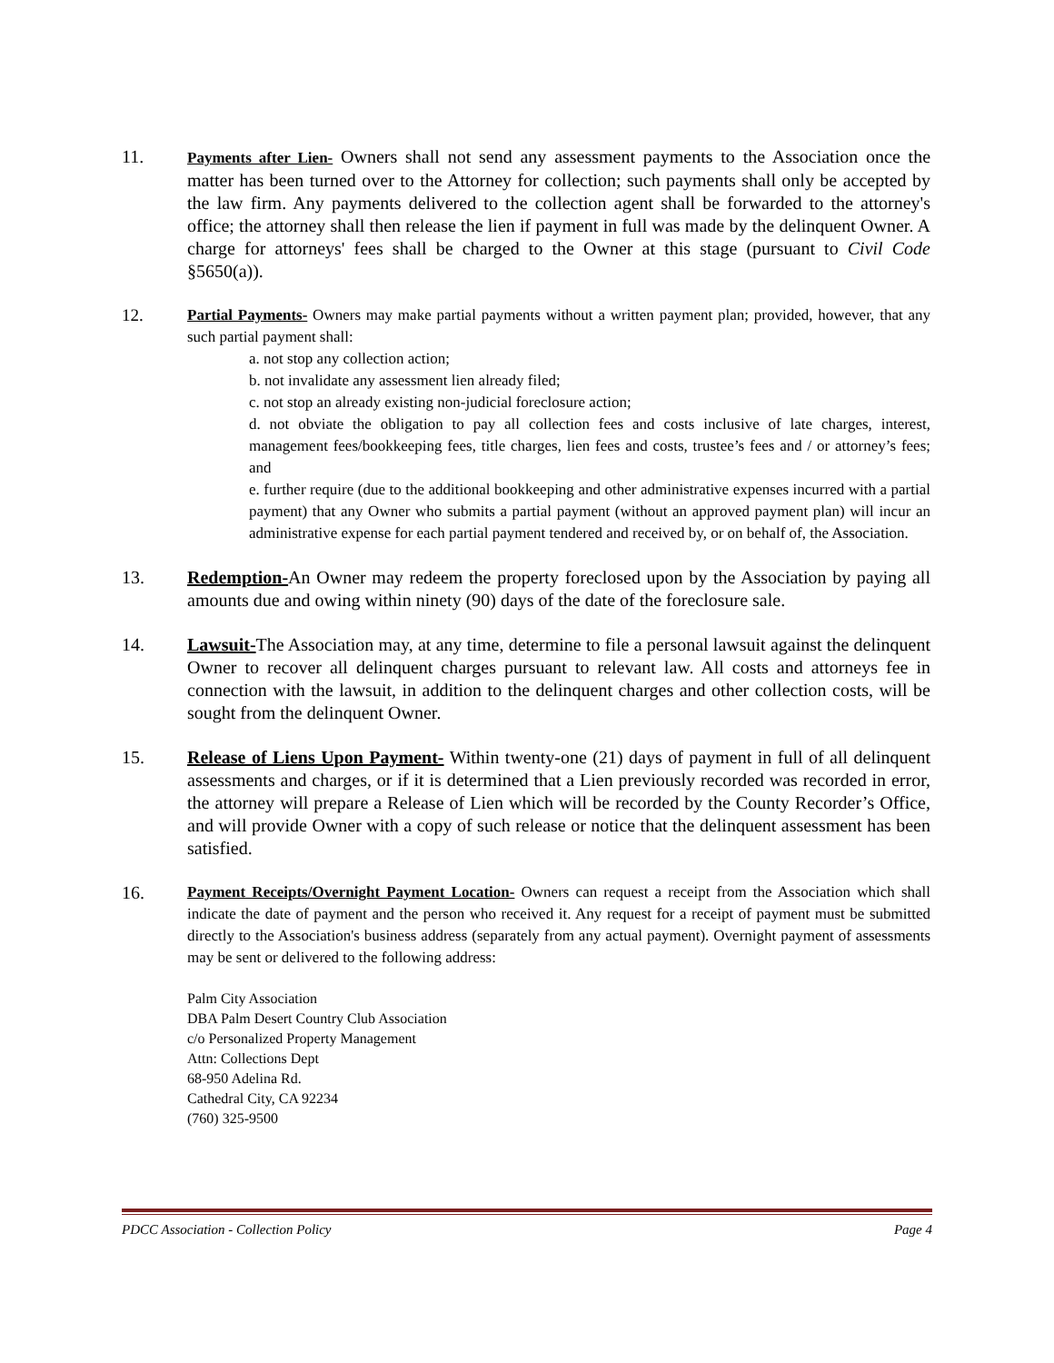11.
Payments after Lien- Owners shall not send any assessment payments to the Association once the matter has been turned over to the Attorney for collection; such payments shall only be accepted by the law firm. Any payments delivered to the collection agent shall be forwarded to the attorney's office; the attorney shall then release the lien if payment in full was made by the delinquent Owner. A charge for attorneys' fees shall be charged to the Owner at this stage (pursuant to Civil Code §5650(a)).
12. Partial Payments- Owners may make partial payments without a written payment plan; provided, however, that any such partial payment shall:
a. not stop any collection action;
b. not invalidate any assessment lien already filed;
c. not stop an already existing non-judicial foreclosure action;
d. not obviate the obligation to pay all collection fees and costs inclusive of late charges, interest, management fees/bookkeeping fees, title charges, lien fees and costs, trustee’s fees and / or attorney’s fees; and
e. further require (due to the additional bookkeeping and other administrative expenses incurred with a partial payment) that any Owner who submits a partial payment (without an approved payment plan) will incur an administrative expense for each partial payment tendered and received by, or on behalf of, the Association.
13. Redemption-An Owner may redeem the property foreclosed upon by the Association by paying all amounts due and owing within ninety (90) days of the date of the foreclosure sale.
14. Lawsuit-The Association may, at any time, determine to file a personal lawsuit against the delinquent Owner to recover all delinquent charges pursuant to relevant law. All costs and attorneys fee in connection with the lawsuit, in addition to the delinquent charges and other collection costs, will be sought from the delinquent Owner.
15. Release of Liens Upon Payment- Within twenty-one (21) days of payment in full of all delinquent assessments and charges, or if it is determined that a Lien previously recorded was recorded in error, the attorney will prepare a Release of Lien which will be recorded by the County Recorder’s Office, and will provide Owner with a copy of such release or notice that the delinquent assessment has been satisfied.
16.
Payment Receipts/Overnight Payment Location- Owners can request a receipt from the Association which shall indicate the date of payment and the person who received it. Any request for a receipt of payment must be submitted directly to the Association's business address (separately from any actual payment). Overnight payment of assessments may be sent or delivered to the following address:
Palm City Association
DBA Palm Desert Country Club Association
c/o Personalized Property Management
Attn: Collections Dept
68-950 Adelina Rd.
Cathedral City, CA 92234
(760) 325-9500
PDCC Association - Collection Policy Page 4